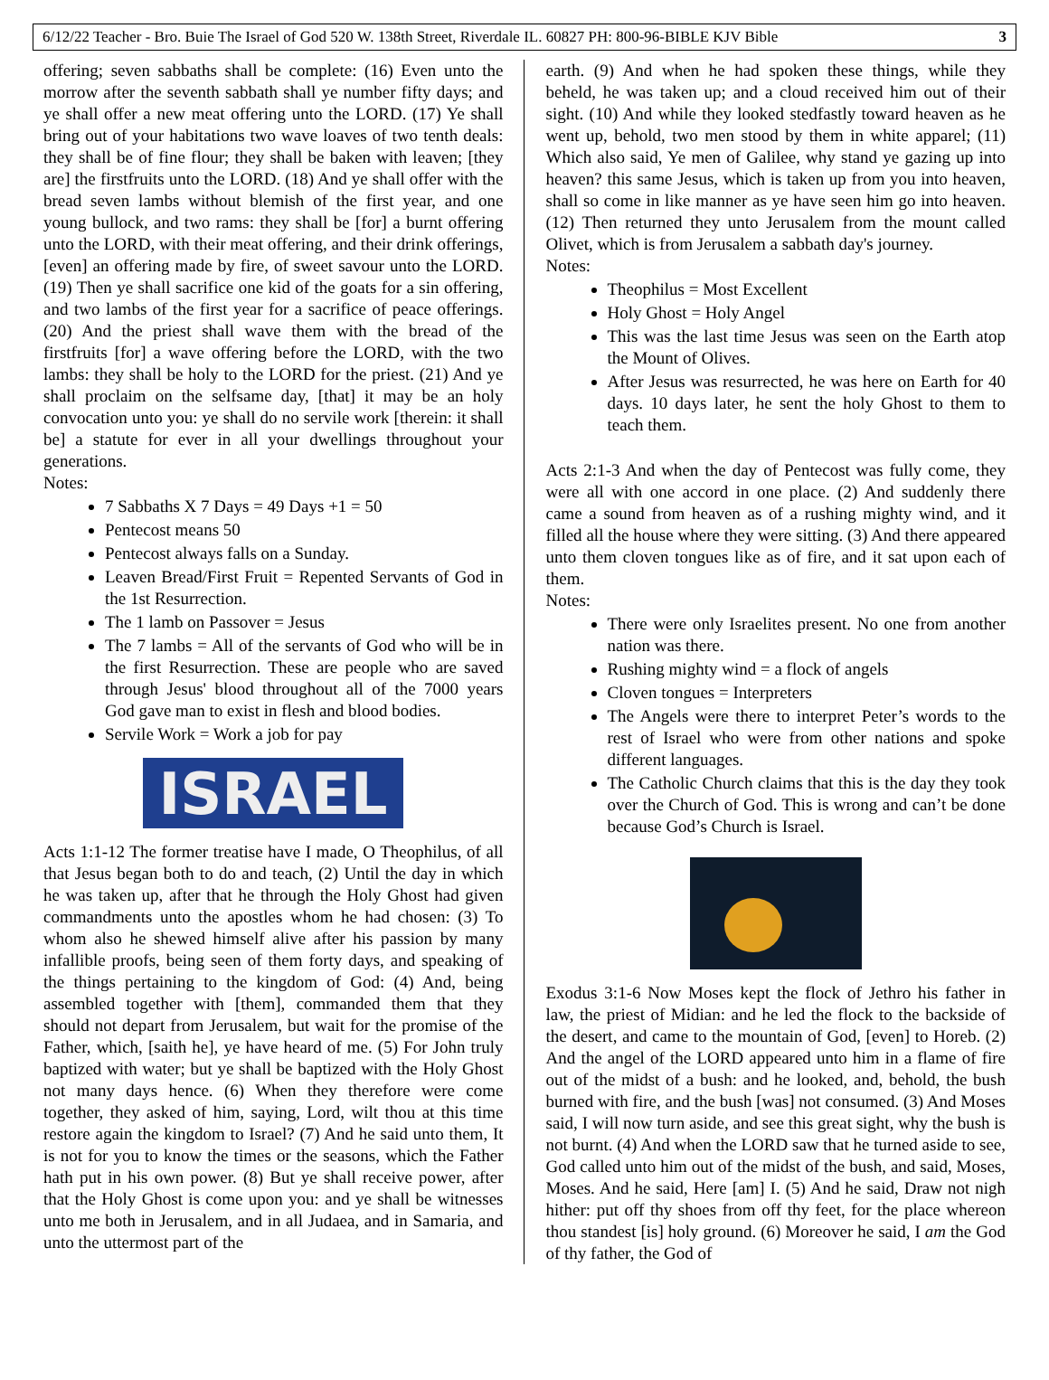6/12/22 Teacher - Bro. Buie The Israel of God 520 W. 138th Street, Riverdale IL. 60827 PH: 800-96-BIBLE KJV Bible 3
offering; seven sabbaths shall be complete: (16) Even unto the morrow after the seventh sabbath shall ye number fifty days; and ye shall offer a new meat offering unto the LORD. (17) Ye shall bring out of your habitations two wave loaves of two tenth deals: they shall be of fine flour; they shall be baken with leaven; [they are] the firstfruits unto the LORD. (18) And ye shall offer with the bread seven lambs without blemish of the first year, and one young bullock, and two rams: they shall be [for] a burnt offering unto the LORD, with their meat offering, and their drink offerings, [even] an offering made by fire, of sweet savour unto the LORD. (19) Then ye shall sacrifice one kid of the goats for a sin offering, and two lambs of the first year for a sacrifice of peace offerings. (20) And the priest shall wave them with the bread of the firstfruits [for] a wave offering before the LORD, with the two lambs: they shall be holy to the LORD for the priest. (21) And ye shall proclaim on the selfsame day, [that] it may be an holy convocation unto you: ye shall do no servile work [therein: it shall be] a statute for ever in all your dwellings throughout your generations.
Notes:
7 Sabbaths X 7 Days = 49 Days +1 = 50
Pentecost means 50
Pentecost always falls on a Sunday.
Leaven Bread/First Fruit = Repented Servants of God in the 1st Resurrection.
The 1 lamb on Passover = Jesus
The 7 lambs = All of the servants of God who will be in the first Resurrection. These are people who are saved through Jesus' blood throughout all of the 7000 years God gave man to exist in flesh and blood bodies.
Servile Work = Work a job for pay
ISRAEL
Acts 1:1-12 The former treatise have I made, O Theophilus, of all that Jesus began both to do and teach, (2) Until the day in which he was taken up, after that he through the Holy Ghost had given commandments unto the apostles whom he had chosen: (3) To whom also he shewed himself alive after his passion by many infallible proofs, being seen of them forty days, and speaking of the things pertaining to the kingdom of God: (4) And, being assembled together with [them], commanded them that they should not depart from Jerusalem, but wait for the promise of the Father, which, [saith he], ye have heard of me. (5) For John truly baptized with water; but ye shall be baptized with the Holy Ghost not many days hence. (6) When they therefore were come together, they asked of him, saying, Lord, wilt thou at this time restore again the kingdom to Israel? (7) And he said unto them, It is not for you to know the times or the seasons, which the Father hath put in his own power. (8) But ye shall receive power, after that the Holy Ghost is come upon you: and ye shall be witnesses unto me both in Jerusalem, and in all Judaea, and in Samaria, and unto the uttermost part of the
earth. (9) And when he had spoken these things, while they beheld, he was taken up; and a cloud received him out of their sight. (10) And while they looked stedfastly toward heaven as he went up, behold, two men stood by them in white apparel; (11) Which also said, Ye men of Galilee, why stand ye gazing up into heaven? this same Jesus, which is taken up from you into heaven, shall so come in like manner as ye have seen him go into heaven. (12) Then returned they unto Jerusalem from the mount called Olivet, which is from Jerusalem a sabbath day's journey.
Notes:
Theophilus = Most Excellent
Holy Ghost = Holy Angel
This was the last time Jesus was seen on the Earth atop the Mount of Olives.
After Jesus was resurrected, he was here on Earth for 40 days. 10 days later, he sent the holy Ghost to them to teach them.
Acts 2:1-3 And when the day of Pentecost was fully come, they were all with one accord in one place. (2) And suddenly there came a sound from heaven as of a rushing mighty wind, and it filled all the house where they were sitting. (3) And there appeared unto them cloven tongues like as of fire, and it sat upon each of them.
Notes:
There were only Israelites present. No one from another nation was there.
Rushing mighty wind = a flock of angels
Cloven tongues = Interpreters
The Angels were there to interpret Peter’s words to the rest of Israel who were from other nations and spoke different languages.
The Catholic Church claims that this is the day they took over the Church of God. This is wrong and can’t be done because God’s Church is Israel.
Exodus 3:1-6 Now Moses kept the flock of Jethro his father in law, the priest of Midian: and he led the flock to the backside of the desert, and came to the mountain of God, [even] to Horeb. (2) And the angel of the LORD appeared unto him in a flame of fire out of the midst of a bush: and he looked, and, behold, the bush burned with fire, and the bush [was] not consumed. (3) And Moses said, I will now turn aside, and see this great sight, why the bush is not burnt. (4) And when the LORD saw that he turned aside to see, God called unto him out of the midst of the bush, and said, Moses, Moses. And he said, Here [am] I. (5) And he said, Draw not nigh hither: put off thy shoes from off thy feet, for the place whereon thou standest [is] holy ground. (6) Moreover he said, I am the God of thy father, the God of